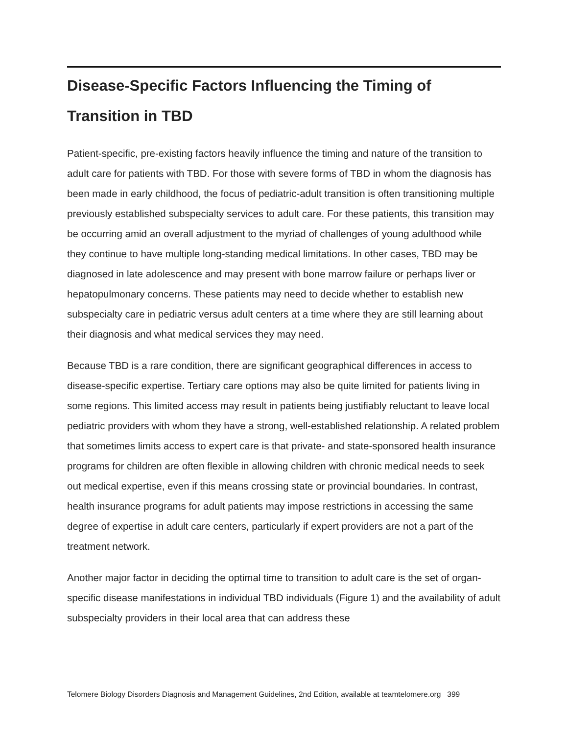Disease-Specific Factors Influencing the Timing of Transition in TBD
Patient-specific, pre-existing factors heavily influence the timing and nature of the transition to adult care for patients with TBD. For those with severe forms of TBD in whom the diagnosis has been made in early childhood, the focus of pediatric-adult transition is often transitioning multiple previously established subspecialty services to adult care. For these patients, this transition may be occurring amid an overall adjustment to the myriad of challenges of young adulthood while they continue to have multiple long-standing medical limitations. In other cases, TBD may be diagnosed in late adolescence and may present with bone marrow failure or perhaps liver or hepatopulmonary concerns. These patients may need to decide whether to establish new subspecialty care in pediatric versus adult centers at a time where they are still learning about their diagnosis and what medical services they may need.
Because TBD is a rare condition, there are significant geographical differences in access to disease-specific expertise. Tertiary care options may also be quite limited for patients living in some regions. This limited access may result in patients being justifiably reluctant to leave local pediatric providers with whom they have a strong, well-established relationship. A related problem that sometimes limits access to expert care is that private- and state-sponsored health insurance programs for children are often flexible in allowing children with chronic medical needs to seek out medical expertise, even if this means crossing state or provincial boundaries. In contrast, health insurance programs for adult patients may impose restrictions in accessing the same degree of expertise in adult care centers, particularly if expert providers are not a part of the treatment network.
Another major factor in deciding the optimal time to transition to adult care is the set of organ-specific disease manifestations in individual TBD individuals (Figure 1) and the availability of adult subspecialty providers in their local area that can address these
Telomere Biology Disorders Diagnosis and Management Guidelines, 2nd Edition, available at teamtelomere.org 399